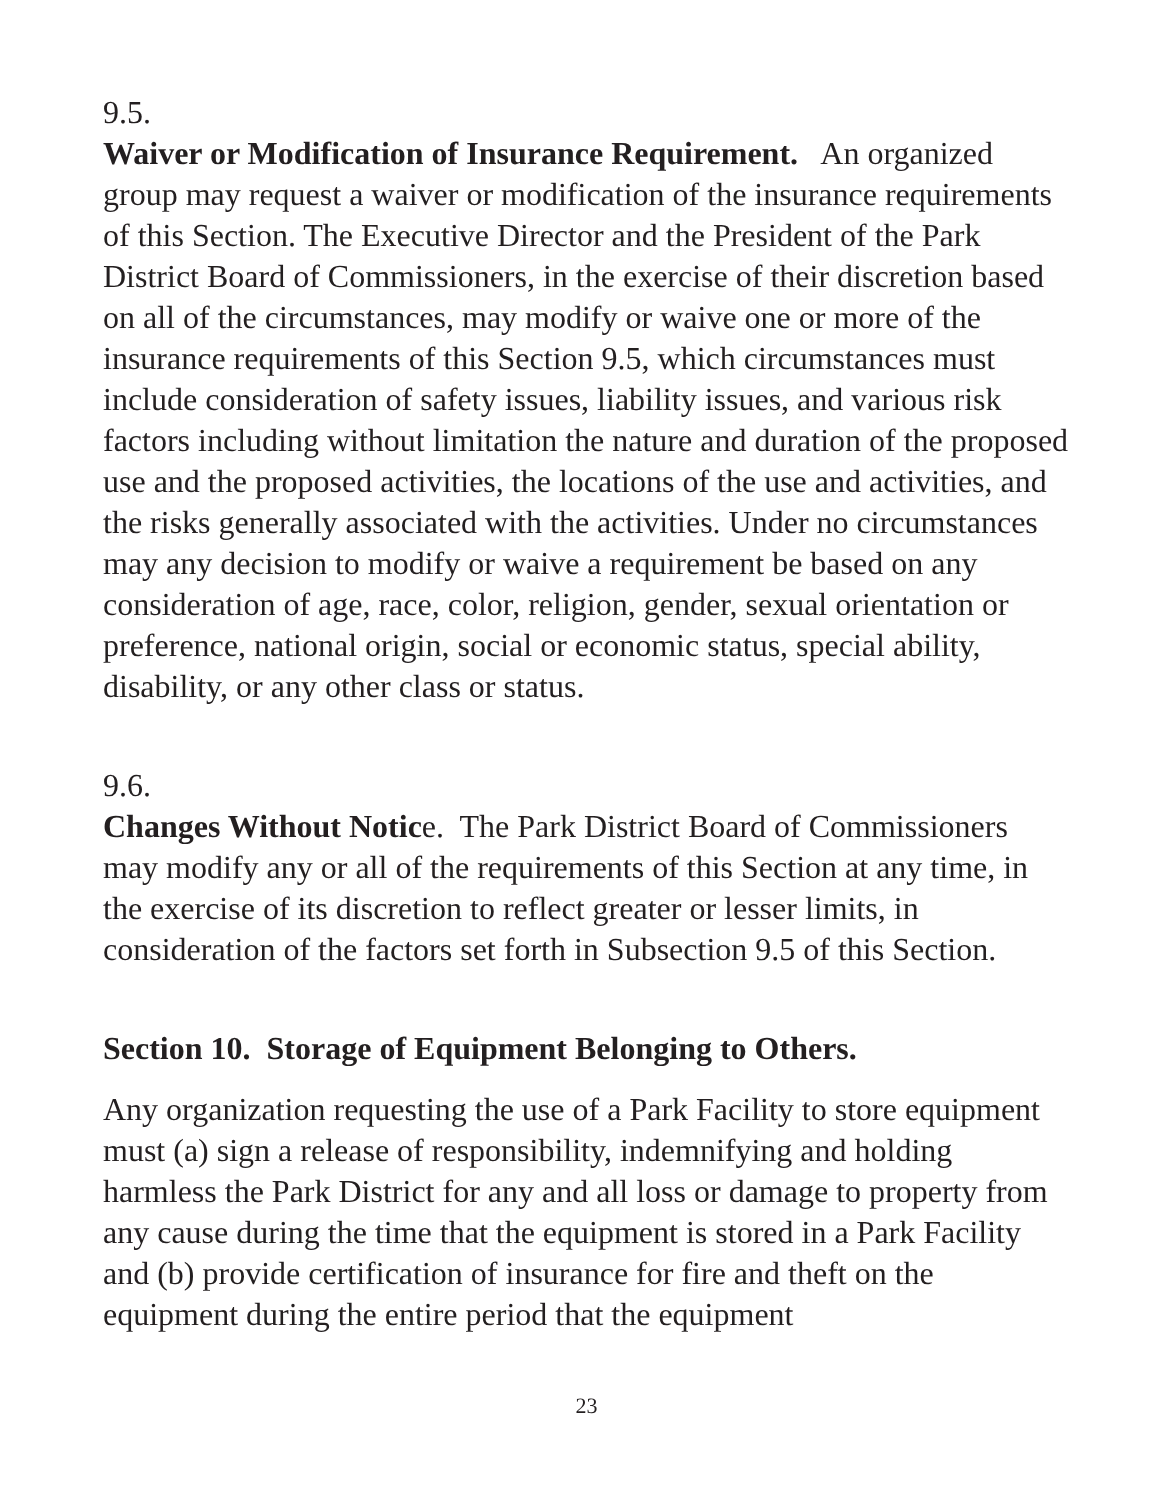9.5.
Waiver or Modification of Insurance Requirement. An organized group may request a waiver or modification of the insurance requirements of this Section. The Executive Director and the President of the Park District Board of Commissioners, in the exercise of their discretion based on all of the circumstances, may modify or waive one or more of the insurance requirements of this Section 9.5, which circumstances must include consideration of safety issues, liability issues, and various risk factors including without limitation the nature and duration of the proposed use and the proposed activities, the locations of the use and activities, and the risks generally associated with the activities. Under no circumstances may any decision to modify or waive a requirement be based on any consideration of age, race, color, religion, gender, sexual orientation or preference, national origin, social or economic status, special ability, disability, or any other class or status.
9.6.
Changes Without Notice. The Park District Board of Commissioners may modify any or all of the requirements of this Section at any time, in the exercise of its discretion to reflect greater or lesser limits, in consideration of the factors set forth in Subsection 9.5 of this Section.
Section 10. Storage of Equipment Belonging to Others.
Any organization requesting the use of a Park Facility to store equipment must (a) sign a release of responsibility, indemnifying and holding harmless the Park District for any and all loss or damage to property from any cause during the time that the equipment is stored in a Park Facility and (b) provide certification of insurance for fire and theft on the equipment during the entire period that the equipment
23